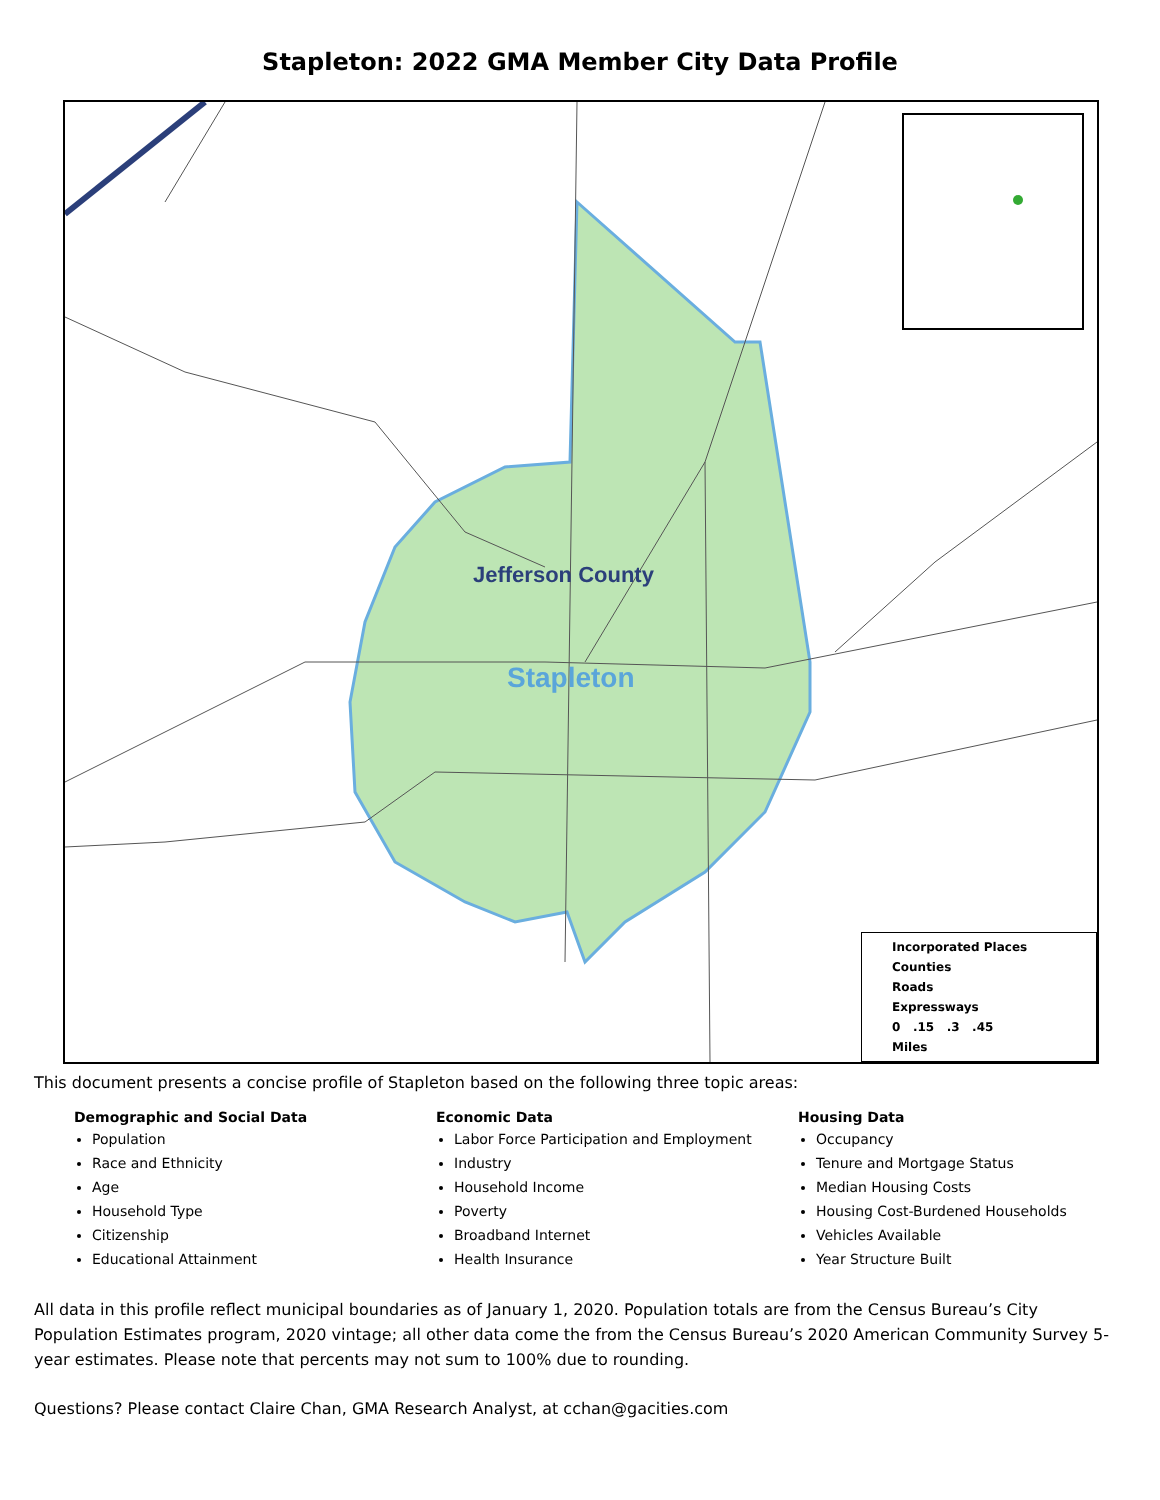Stapleton: 2022 GMA Member City Data Profile
Jefferson County
Stapleton
Incorporated Places
Counties
Roads
Expressways
0 .15 .3 .45
Miles
This document presents a concise profile of Stapleton based on the following three topic areas:
Demographic and Social Data
Population
Race and Ethnicity
Age
Household Type
Citizenship
Educational Attainment
Economic Data
Labor Force Participation and Employment
Industry
Household Income
Poverty
Broadband Internet
Health Insurance
Housing Data
Occupancy
Tenure and Mortgage Status
Median Housing Costs
Housing Cost-Burdened Households
Vehicles Available
Year Structure Built
All data in this profile reflect municipal boundaries as of January 1, 2020. Population totals are from the Census Bureau’s City Population Estimates program, 2020 vintage; all other data come the from the Census Bureau’s 2020 American Community Survey 5-year estimates. Please note that percents may not sum to 100% due to rounding.
Questions? Please contact Claire Chan, GMA Research Analyst, at cchan@gacities.com